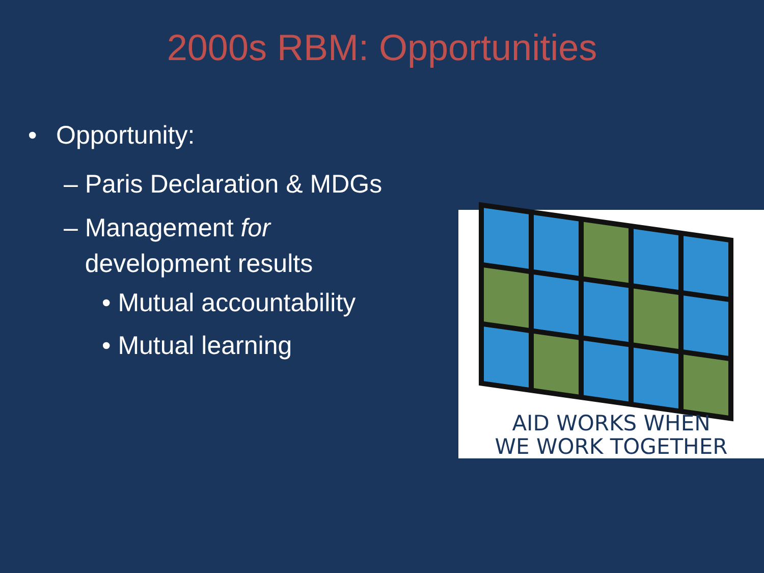2000s RBM: Opportunities
• Opportunity:
– Paris Declaration & MDGs
– Management for
development results
• Mutual accountability
• Mutual learning
AID WORKS WHEN
WE WORK TOGETHER